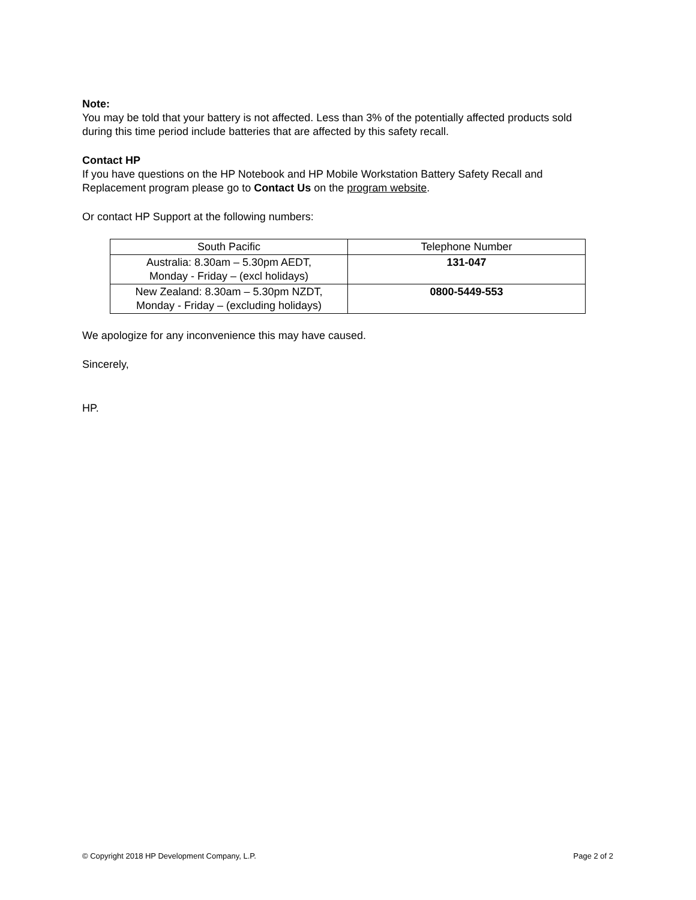Note:
You may be told that your battery is not affected. Less than 3% of the potentially affected products sold during this time period include batteries that are affected by this safety recall.
Contact HP
If you have questions on the HP Notebook and HP Mobile Workstation Battery Safety Recall and Replacement program please go to Contact Us on the program website.
Or contact HP Support at the following numbers:
| South Pacific | Telephone Number |
| Australia: 8.30am – 5.30pm AEDT, Monday - Friday – (excl holidays) | 131-047 |
| New Zealand: 8.30am – 5.30pm NZDT, Monday - Friday – (excluding holidays) | 0800-5449-553 |
We apologize for any inconvenience this may have caused.
Sincerely,
HP.
© Copyright 2018 HP Development Company, L.P. Page 2 of 2